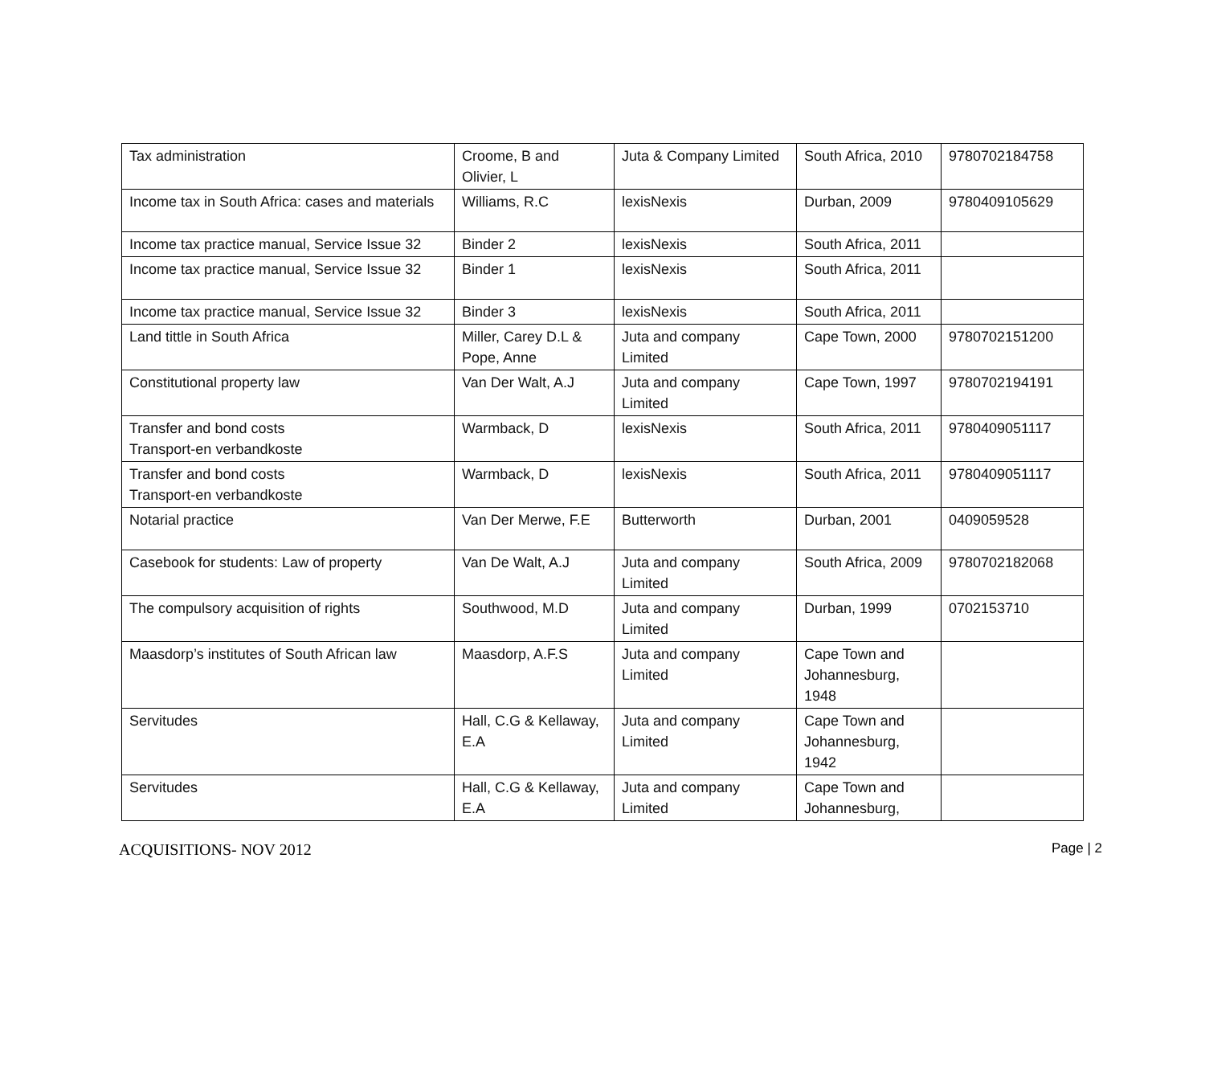| Tax administration | Croome, B and Olivier, L | Juta & Company Limited | South Africa, 2010 | 9780702184758 |
| Income tax in South Africa: cases and materials | Williams, R.C | lexisNexis | Durban, 2009 | 9780409105629 |
| Income tax practice manual, Service Issue 32 | Binder 2 | lexisNexis | South Africa, 2011 | |
| Income tax practice manual, Service Issue 32 | Binder 1 | lexisNexis | South Africa, 2011 | |
| Income tax practice manual, Service Issue 32 | Binder 3 | lexisNexis | South Africa, 2011 | |
| Land tittle in South Africa | Miller, Carey D.L & Pope, Anne | Juta and company Limited | Cape Town, 2000 | 9780702151200 |
| Constitutional property law | Van Der Walt, A.J | Juta and company Limited | Cape Town, 1997 | 9780702194191 |
| Transfer and bond costs Transport-en verbandkoste | Warmback, D | lexisNexis | South Africa, 2011 | 9780409051117 |
| Transfer and bond costs Transport-en verbandkoste | Warmback, D | lexisNexis | South Africa, 2011 | 9780409051117 |
| Notarial practice | Van Der Merwe, F.E | Butterworth | Durban, 2001 | 0409059528 |
| Casebook for students: Law of property | Van De Walt, A.J | Juta and company Limited | South Africa, 2009 | 9780702182068 |
| The compulsory acquisition of rights | Southwood, M.D | Juta and company Limited | Durban, 1999 | 0702153710 |
| Maasdorp’s institutes of South African law | Maasdorp, A.F.S | Juta and company Limited | Cape Town and Johannesburg, 1948 | |
| Servitudes | Hall, C.G & Kellaway, E.A | Juta and company Limited | Cape Town and Johannesburg, 1942 | |
| Servitudes | Hall, C.G & Kellaway, E.A | Juta and company Limited | Cape Town and Johannesburg, | |
ACQUISITIONS- NOV 2012 Page | 2